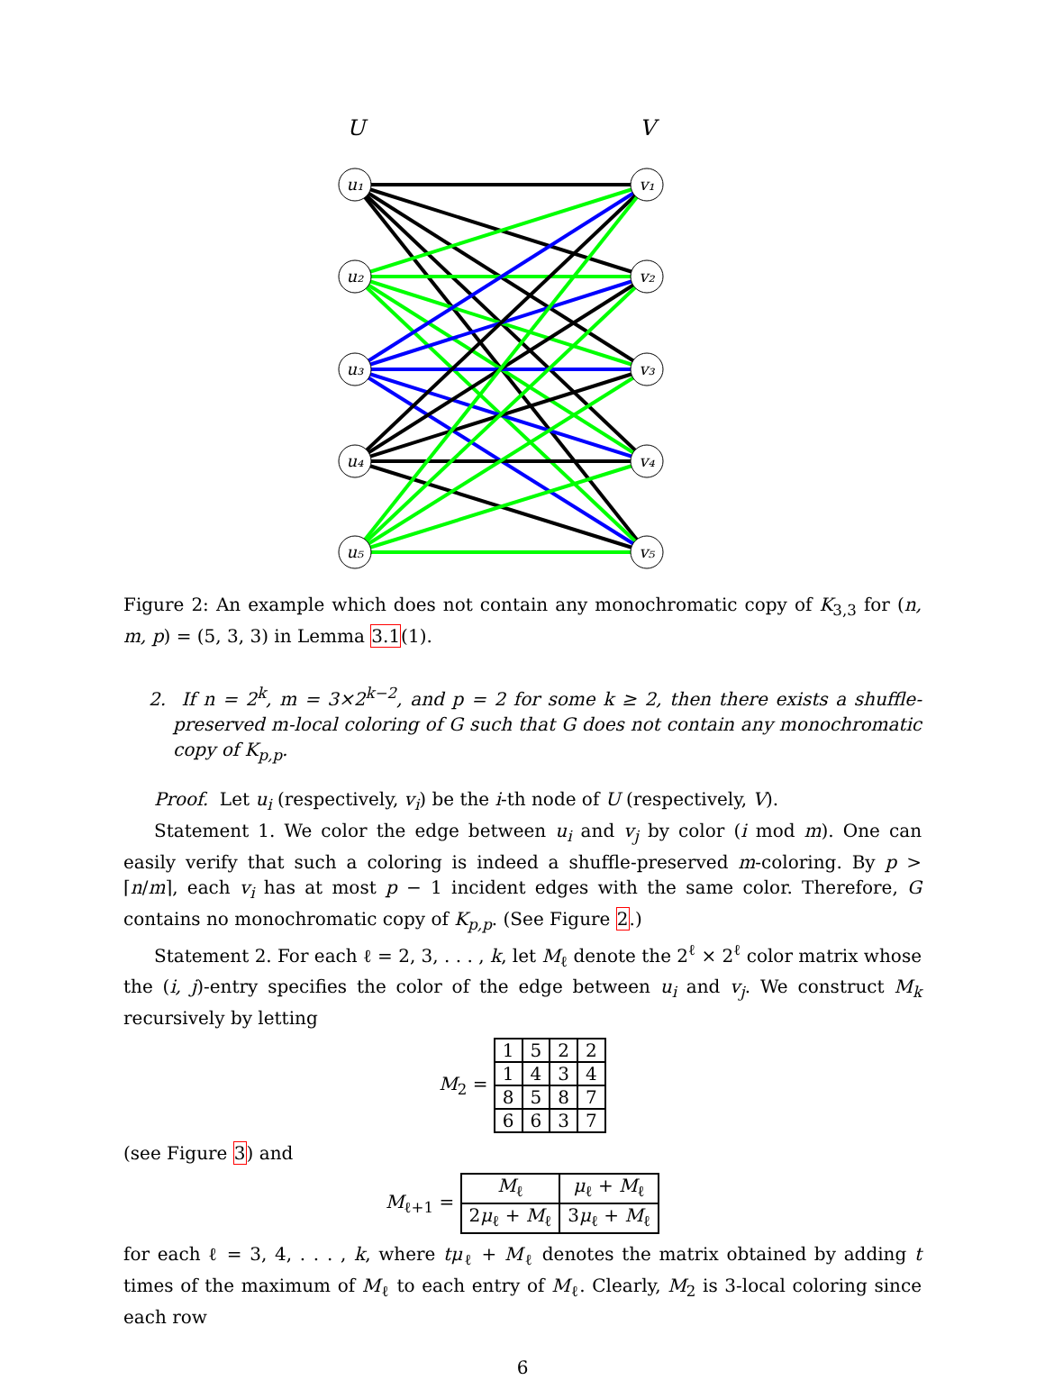U
V
u₁
u₂
u₃
u₄
u₅
v₁
v₂
v₃
v₄
v₅
Figure 2: An example which does not contain any monochromatic copy of K<sub>3,3</sub> for (n, m, p) = (5, 3, 3) in Lemma 3.1(1).
2. If n = 2<sup>k</sup>, m = 3×2<sup>k−2</sup>, and p = 2 for some k ≥ 2, then there exists a shuffle-preserved m-local coloring of G such that G does not contain any monochromatic copy of K<sub>p,p</sub>.
Proof. Let u<sub>i</sub> (respectively, v<sub>i</sub>) be the i-th node of U (respectively, V).
Statement 1. We color the edge between u<sub>i</sub> and v<sub>j</sub> by color (i mod m). One can easily verify that such a coloring is indeed a shuffle-preserved m-coloring. By p > ⌈n/m⌉, each v<sub>i</sub> has at most p − 1 incident edges with the same color. Therefore, G contains no monochromatic copy of K<sub>p,p</sub>. (See Figure 2.)
Statement 2. For each ℓ = 2, 3, . . . , k, let M<sub>ℓ</sub> denote the 2<sup>ℓ</sup> × 2<sup>ℓ</sup> color matrix whose the (i, j)-entry specifies the color of the edge between u<sub>i</sub> and v<sub>j</sub>. We construct M<sub>k</sub> recursively by letting
M<sub>2</sub> =
| 1 | 5 | 2 | 2 |
| 1 | 4 | 3 | 4 |
| 8 | 5 | 8 | 7 |
| 6 | 6 | 3 | 7 |
(see Figure 3) and
M<sub>ℓ+1</sub> =
| M<sub>ℓ</sub> | μ<sub>ℓ</sub> + M<sub>ℓ</sub> |
| 2 μ<sub>ℓ</sub> + M<sub>ℓ</sub> | 3 μ<sub>ℓ</sub> + M<sub>ℓ</sub> |
for each ℓ = 3, 4, . . . , k, where tμ<sub>ℓ</sub> + M<sub>ℓ</sub> denotes the matrix obtained by adding t times of the maximum of M<sub>ℓ</sub> to each entry of M<sub>ℓ</sub>. Clearly, M<sub>2</sub> is 3-local coloring since each row
6